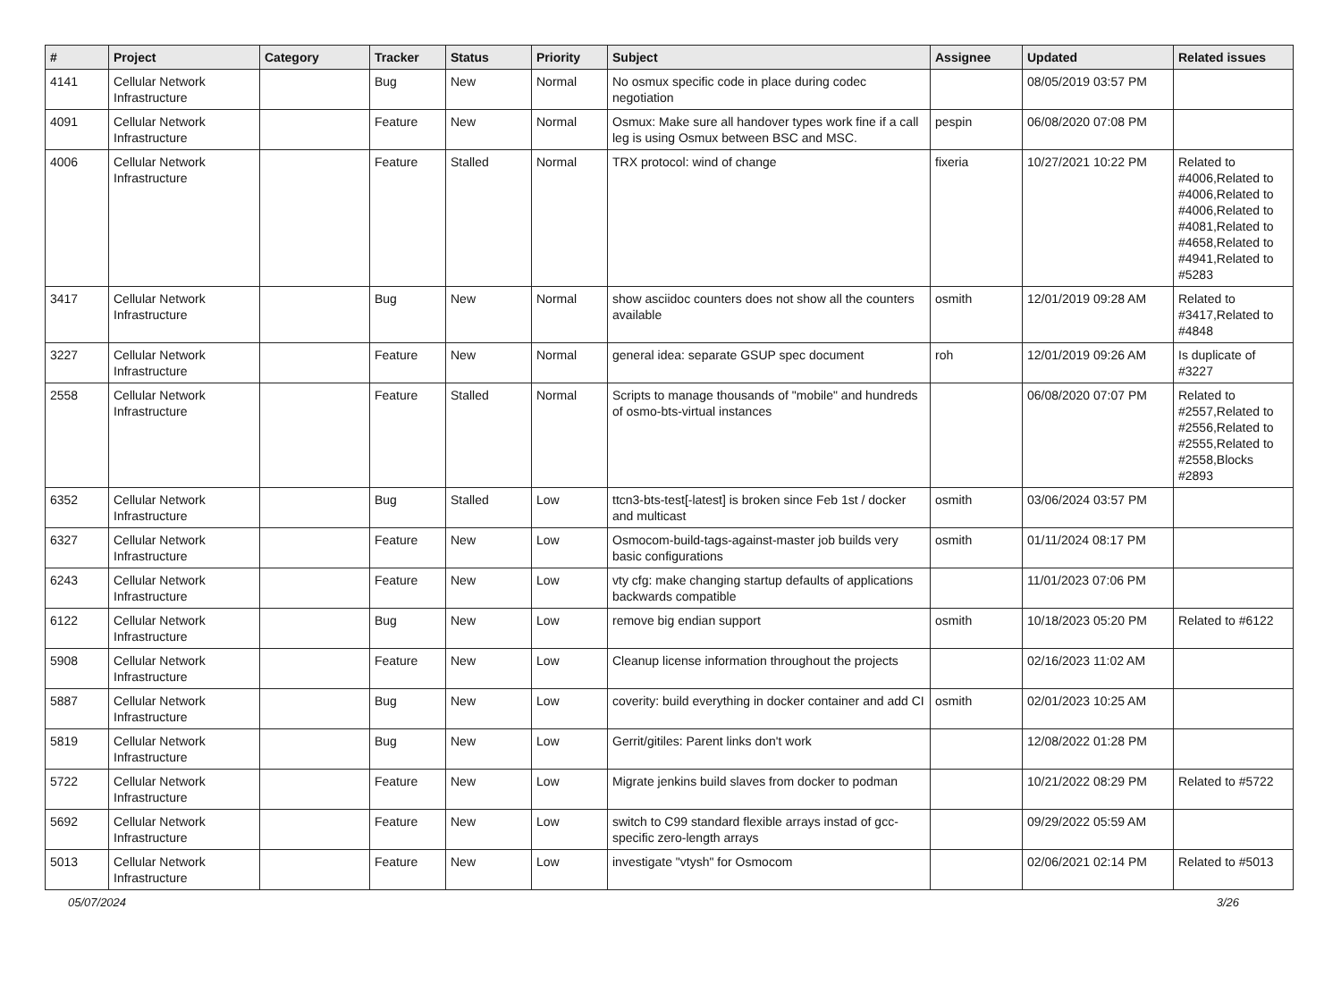| # | Project | Category | Tracker | Status | Priority | Subject | Assignee | Updated | Related issues |
| --- | --- | --- | --- | --- | --- | --- | --- | --- | --- |
| 4141 | Cellular Network Infrastructure | | Bug | New | Normal | No osmux specific code in place during codec negotiation | | 08/05/2019 03:57 PM | |
| 4091 | Cellular Network Infrastructure | | Feature | New | Normal | Osmux: Make sure all handover types work fine if a call leg is using Osmux between BSC and MSC. | pespin | 06/08/2020 07:08 PM | |
| 4006 | Cellular Network Infrastructure | | Feature | Stalled | Normal | TRX protocol: wind of change | fixeria | 10/27/2021 10:22 PM | Related to #4006,Related to #4006,Related to #4006,Related to #4081,Related to #4658,Related to #4941,Related to #5283 |
| 3417 | Cellular Network Infrastructure | | Bug | New | Normal | show asciidoc counters does not show all the counters available | osmith | 12/01/2019 09:28 AM | Related to #3417,Related to #4848 |
| 3227 | Cellular Network Infrastructure | | Feature | New | Normal | general idea: separate GSUP spec document | roh | 12/01/2019 09:26 AM | Is duplicate of #3227 |
| 2558 | Cellular Network Infrastructure | | Feature | Stalled | Normal | Scripts to manage thousands of "mobile" and hundreds of osmo-bts-virtual instances | | 06/08/2020 07:07 PM | Related to #2557,Related to #2556,Related to #2555,Related to #2558,Blocks #2893 |
| 6352 | Cellular Network Infrastructure | | Bug | Stalled | Low | ttcn3-bts-test[-latest] is broken since Feb 1st / docker and multicast | osmith | 03/06/2024 03:57 PM | |
| 6327 | Cellular Network Infrastructure | | Feature | New | Low | Osmocom-build-tags-against-master job builds very basic configurations | osmith | 01/11/2024 08:17 PM | |
| 6243 | Cellular Network Infrastructure | | Feature | New | Low | vty cfg: make changing startup defaults of applications backwards compatible | | 11/01/2023 07:06 PM | |
| 6122 | Cellular Network Infrastructure | | Bug | New | Low | remove big endian support | osmith | 10/18/2023 05:20 PM | Related to #6122 |
| 5908 | Cellular Network Infrastructure | | Feature | New | Low | Cleanup license information throughout the projects | | 02/16/2023 11:02 AM | |
| 5887 | Cellular Network Infrastructure | | Bug | New | Low | coverity: build everything in docker container and add CI | osmith | 02/01/2023 10:25 AM | |
| 5819 | Cellular Network Infrastructure | | Bug | New | Low | Gerrit/gitiles: Parent links don't work | | 12/08/2022 01:28 PM | |
| 5722 | Cellular Network Infrastructure | | Feature | New | Low | Migrate jenkins build slaves from docker to podman | | 10/21/2022 08:29 PM | Related to #5722 |
| 5692 | Cellular Network Infrastructure | | Feature | New | Low | switch to C99 standard flexible arrays instad of gcc-specific zero-length arrays | | 09/29/2022 05:59 AM | |
| 5013 | Cellular Network Infrastructure | | Feature | New | Low | investigate "vtysh" for Osmocom | | 02/06/2021 02:14 PM | Related to #5013 |
05/07/2024 3/26